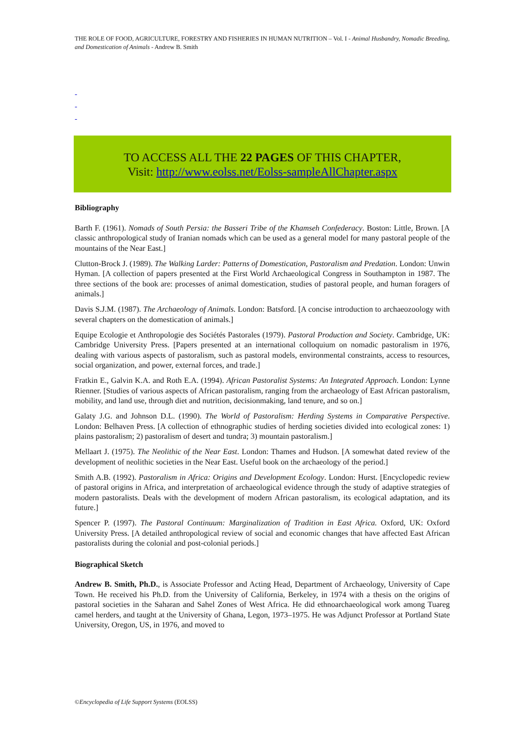THE ROLE OF FOOD, AGRICULTURE, FORESTRY AND FISHERIES IN HUMAN NUTRITION – Vol. I - Animal Husbandry, Nomadic Breeding, and Domestication of Animals - Andrew B. Smith
-
-
-
TO ACCESS ALL THE 22 PAGES OF THIS CHAPTER,
Visit: http://www.eolss.net/Eolss-sampleAllChapter.aspx
Bibliography
Barth F. (1961). Nomads of South Persia: the Basseri Tribe of the Khamseh Confederacy. Boston: Little, Brown. [A classic anthropological study of Iranian nomads which can be used as a general model for many pastoral people of the mountains of the Near East.]
Clutton-Brock J. (1989). The Walking Larder: Patterns of Domestication, Pastoralism and Predation. London: Unwin Hyman. [A collection of papers presented at the First World Archaeological Congress in Southampton in 1987. The three sections of the book are: processes of animal domestication, studies of pastoral people, and human foragers of animals.]
Davis S.J.M. (1987). The Archaeology of Animals. London: Batsford. [A concise introduction to archaeozoology with several chapters on the domestication of animals.]
Equipe Ecologie et Anthropologie des Sociétés Pastorales (1979). Pastoral Production and Society. Cambridge, UK: Cambridge University Press. [Papers presented at an international colloquium on nomadic pastoralism in 1976, dealing with various aspects of pastoralism, such as pastoral models, environmental constraints, access to resources, social organization, and power, external forces, and trade.]
Fratkin E., Galvin K.A. and Roth E.A. (1994). African Pastoralist Systems: An Integrated Approach. London: Lynne Rienner. [Studies of various aspects of African pastoralism, ranging from the archaeology of East African pastoralism, mobility, and land use, through diet and nutrition, decisionmaking, land tenure, and so on.]
Galaty J.G. and Johnson D.L. (1990). The World of Pastoralism: Herding Systems in Comparative Perspective. London: Belhaven Press. [A collection of ethnographic studies of herding societies divided into ecological zones: 1) plains pastoralism; 2) pastoralism of desert and tundra; 3) mountain pastoralism.]
Mellaart J. (1975). The Neolithic of the Near East. London: Thames and Hudson. [A somewhat dated review of the development of neolithic societies in the Near East. Useful book on the archaeology of the period.]
Smith A.B. (1992). Pastoralism in Africa: Origins and Development Ecology. London: Hurst. [Encyclopedic review of pastoral origins in Africa, and interpretation of archaeological evidence through the study of adaptive strategies of modern pastoralists. Deals with the development of modern African pastoralism, its ecological adaptation, and its future.]
Spencer P. (1997). The Pastoral Continuum: Marginalization of Tradition in East Africa. Oxford, UK: Oxford University Press. [A detailed anthropological review of social and economic changes that have affected East African pastoralists during the colonial and post-colonial periods.]
Biographical Sketch
Andrew B. Smith, Ph.D., is Associate Professor and Acting Head, Department of Archaeology, University of Cape Town. He received his Ph.D. from the University of California, Berkeley, in 1974 with a thesis on the origins of pastoral societies in the Saharan and Sahel Zones of West Africa. He did ethnoarchaeological work among Tuareg camel herders, and taught at the University of Ghana, Legon, 1973–1975. He was Adjunct Professor at Portland State University, Oregon, US, in 1976, and moved to
©Encyclopedia of Life Support Systems (EOLSS)